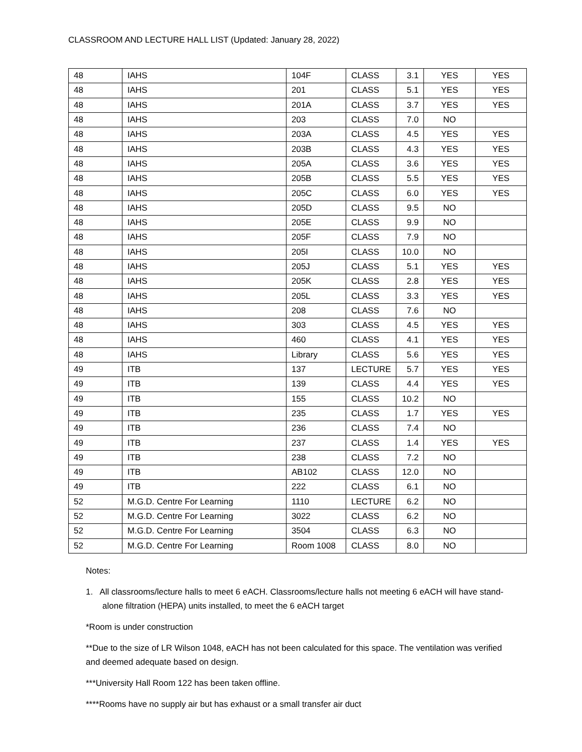CLASSROOM AND LECTURE HALL LIST (Updated: January 28, 2022)
| 48 | IAHS | 104F | CLASS | 3.1 | YES | YES |
| 48 | IAHS | 201 | CLASS | 5.1 | YES | YES |
| 48 | IAHS | 201A | CLASS | 3.7 | YES | YES |
| 48 | IAHS | 203 | CLASS | 7.0 | NO | |
| 48 | IAHS | 203A | CLASS | 4.5 | YES | YES |
| 48 | IAHS | 203B | CLASS | 4.3 | YES | YES |
| 48 | IAHS | 205A | CLASS | 3.6 | YES | YES |
| 48 | IAHS | 205B | CLASS | 5.5 | YES | YES |
| 48 | IAHS | 205C | CLASS | 6.0 | YES | YES |
| 48 | IAHS | 205D | CLASS | 9.5 | NO | |
| 48 | IAHS | 205E | CLASS | 9.9 | NO | |
| 48 | IAHS | 205F | CLASS | 7.9 | NO | |
| 48 | IAHS | 205I | CLASS | 10.0 | NO | |
| 48 | IAHS | 205J | CLASS | 5.1 | YES | YES |
| 48 | IAHS | 205K | CLASS | 2.8 | YES | YES |
| 48 | IAHS | 205L | CLASS | 3.3 | YES | YES |
| 48 | IAHS | 208 | CLASS | 7.6 | NO | |
| 48 | IAHS | 303 | CLASS | 4.5 | YES | YES |
| 48 | IAHS | 460 | CLASS | 4.1 | YES | YES |
| 48 | IAHS | Library | CLASS | 5.6 | YES | YES |
| 49 | ITB | 137 | LECTURE | 5.7 | YES | YES |
| 49 | ITB | 139 | CLASS | 4.4 | YES | YES |
| 49 | ITB | 155 | CLASS | 10.2 | NO | |
| 49 | ITB | 235 | CLASS | 1.7 | YES | YES |
| 49 | ITB | 236 | CLASS | 7.4 | NO | |
| 49 | ITB | 237 | CLASS | 1.4 | YES | YES |
| 49 | ITB | 238 | CLASS | 7.2 | NO | |
| 49 | ITB | AB102 | CLASS | 12.0 | NO | |
| 49 | ITB | 222 | CLASS | 6.1 | NO | |
| 52 | M.G.D. Centre For Learning | 1110 | LECTURE | 6.2 | NO | |
| 52 | M.G.D. Centre For Learning | 3022 | CLASS | 6.2 | NO | |
| 52 | M.G.D. Centre For Learning | 3504 | CLASS | 6.3 | NO | |
| 52 | M.G.D. Centre For Learning | Room 1008 | CLASS | 8.0 | NO | |
Notes:
1. All classrooms/lecture halls to meet 6 eACH. Classrooms/lecture halls not meeting 6 eACH will have stand-alone filtration (HEPA) units installed, to meet the 6 eACH target
*Room is under construction
**Due to the size of LR Wilson 1048, eACH has not been calculated for this space. The ventilation was verified and deemed adequate based on design.
***University Hall Room 122 has been taken offline.
****Rooms have no supply air but has exhaust or a small transfer air duct